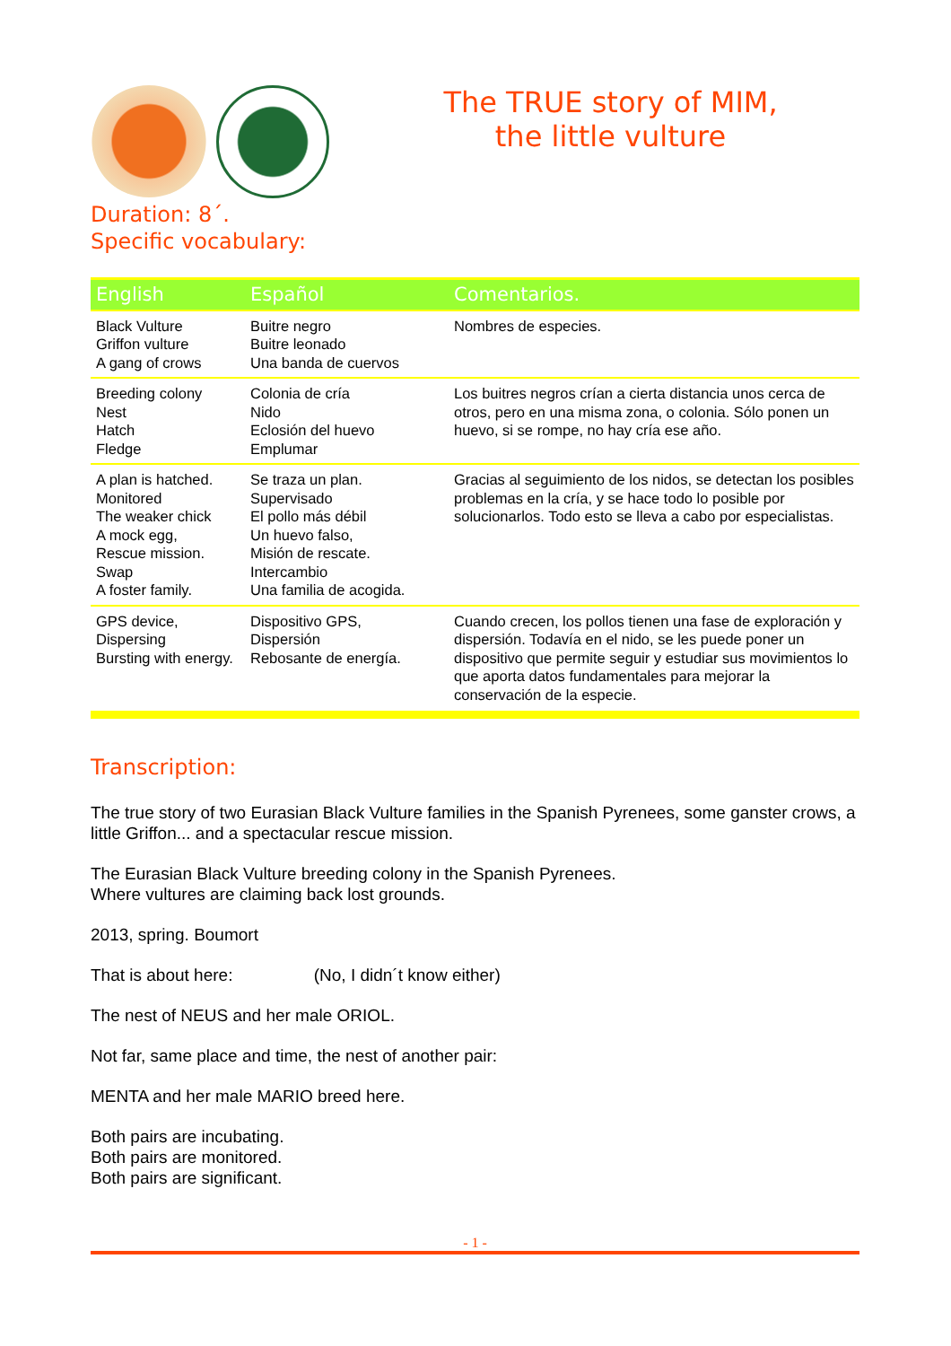The TRUE story of MIM,
the little vulture
Duration: 8´.
Specific vocabulary:
| English | Español | Comentarios. |
| --- | --- | --- |
| Black Vulture Griffon vulture A gang of crows | Buitre negro Buitre leonado Una banda de cuervos | Nombres de especies. |
| Breeding colony Nest Hatch Fledge | Colonia de cría Nido Eclosión del huevo Emplumar | Los buitres negros crían a cierta distancia unos cerca de otros, pero en una misma zona, o colonia. Sólo ponen un huevo, si se rompe, no hay cría ese año. |
| A plan is hatched. Monitored The weaker chick A mock egg, Rescue mission. Swap A foster family. | Se traza un plan. Supervisado El pollo más débil Un huevo falso, Misión de rescate. Intercambio Una familia de acogida. | Gracias al seguimiento de los nidos, se detectan los posibles problemas en la cría, y se hace todo lo posible por solucionarlos. Todo esto se lleva a cabo por especialistas. |
| GPS device, Dispersing Bursting with energy. | Dispositivo GPS, Dispersión Rebosante de energía. | Cuando crecen, los pollos tienen una fase de exploración y dispersión. Todavía en el nido, se les puede poner un dispositivo que permite seguir y estudiar sus movimientos lo que aporta datos fundamentales para mejorar la conservación de la especie. |
Transcription:
The true story of two Eurasian Black Vulture families in the Spanish Pyrenees, some ganster crows, a little Griffon... and a spectacular rescue mission.
The Eurasian Black Vulture breeding colony in the Spanish Pyrenees.
Where vultures are claiming back lost grounds.
2013, spring. Boumort
That is about here: (No, I didn´t know either)
The nest of NEUS and her male ORIOL.
Not far, same place and time, the nest of another pair:
MENTA and her male MARIO breed here.
Both pairs are incubating.
Both pairs are monitored.
Both pairs are significant.
- 1 -